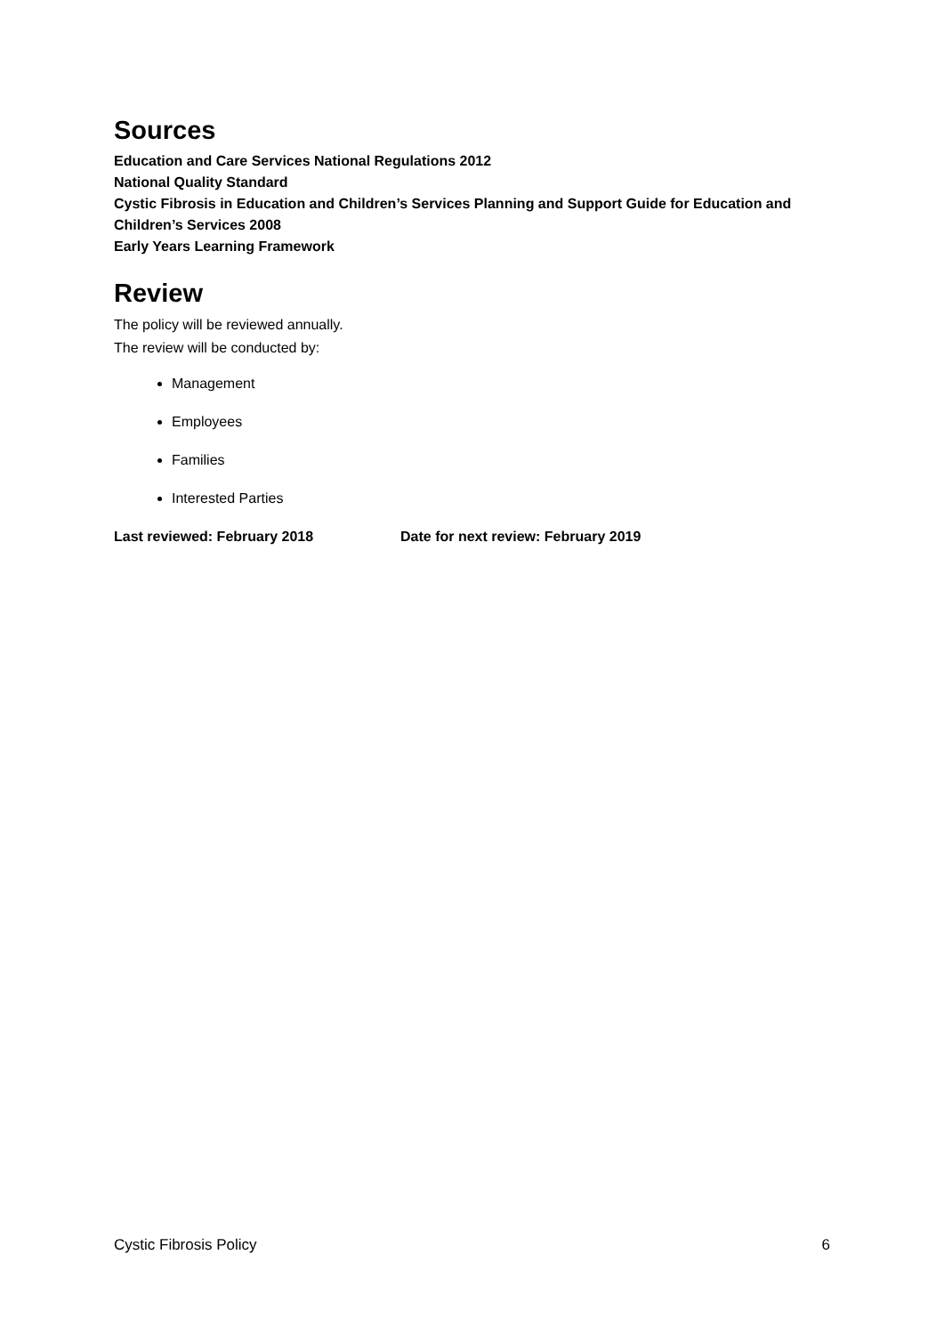Sources
Education and Care Services National Regulations 2012
National Quality Standard
Cystic Fibrosis in Education and Children’s Services Planning and Support Guide for Education and Children’s Services 2008
Early Years Learning Framework
Review
The policy will be reviewed annually.
The review will be conducted by:
Management
Employees
Families
Interested Parties
Last reviewed: February 2018 Date for next review: February 2019
Cystic Fibrosis Policy 6